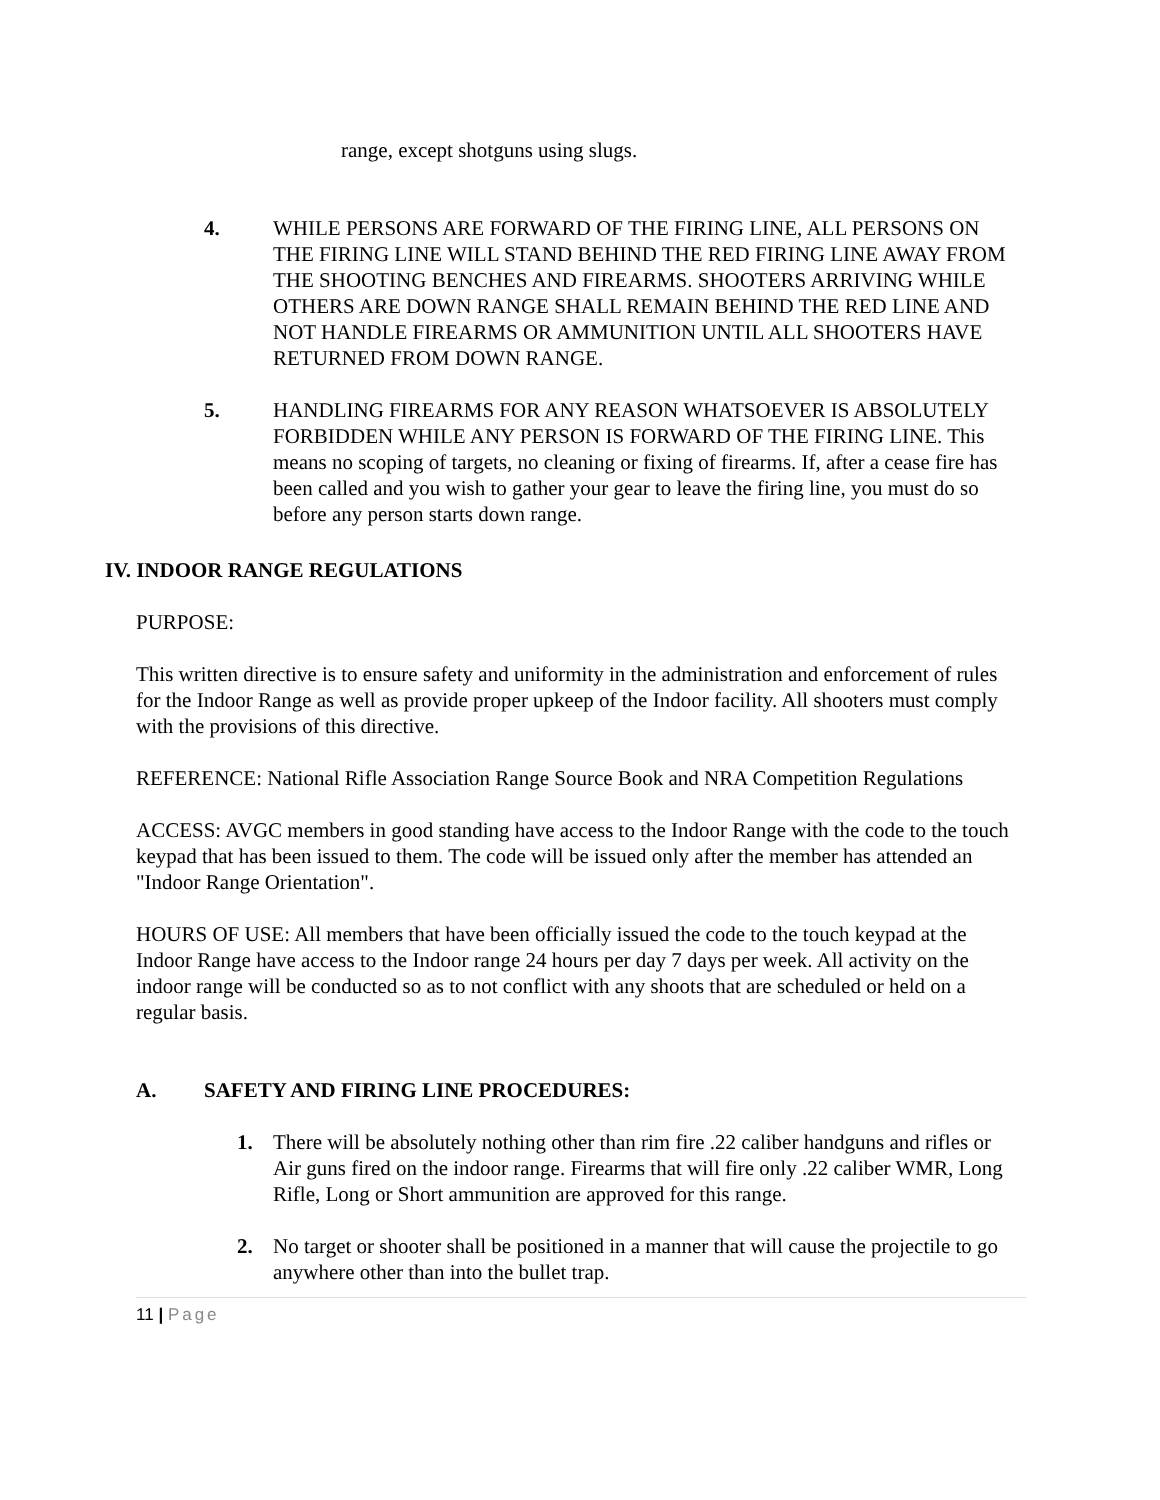range, except shotguns using slugs.
4. WHILE PERSONS ARE FORWARD OF THE FIRING LINE, ALL PERSONS ON THE FIRING LINE WILL STAND BEHIND THE RED FIRING LINE AWAY FROM THE SHOOTING BENCHES AND FIREARMS. SHOOTERS ARRIVING WHILE OTHERS ARE DOWN RANGE SHALL REMAIN BEHIND THE RED LINE AND NOT HANDLE FIREARMS OR AMMUNITION UNTIL ALL SHOOTERS HAVE RETURNED FROM DOWN RANGE.
5. HANDLING FIREARMS FOR ANY REASON WHATSOEVER IS ABSOLUTELY FORBIDDEN WHILE ANY PERSON IS FORWARD OF THE FIRING LINE. This means no scoping of targets, no cleaning or fixing of firearms. If, after a cease fire has been called and you wish to gather your gear to leave the firing line, you must do so before any person starts down range.
IV. INDOOR RANGE REGULATIONS
PURPOSE:
This written directive is to ensure safety and uniformity in the administration and enforcement of rules for the Indoor Range as well as provide proper upkeep of the Indoor facility. All shooters must comply with the provisions of this directive.
REFERENCE: National Rifle Association Range Source Book and NRA Competition Regulations
ACCESS: AVGC members in good standing have access to the Indoor Range with the code to the touch keypad that has been issued to them. The code will be issued only after the member has attended an "Indoor Range Orientation".
HOURS OF USE: All members that have been officially issued the code to the touch keypad at the Indoor Range have access to the Indoor range 24 hours per day 7 days per week. All activity on the indoor range will be conducted so as to not conflict with any shoots that are scheduled or held on a regular basis.
A. SAFETY AND FIRING LINE PROCEDURES:
1. There will be absolutely nothing other than rim fire .22 caliber handguns and rifles or Air guns fired on the indoor range. Firearms that will fire only .22 caliber WMR, Long Rifle, Long or Short ammunition are approved for this range.
2. No target or shooter shall be positioned in a manner that will cause the projectile to go anywhere other than into the bullet trap.
11 | Page